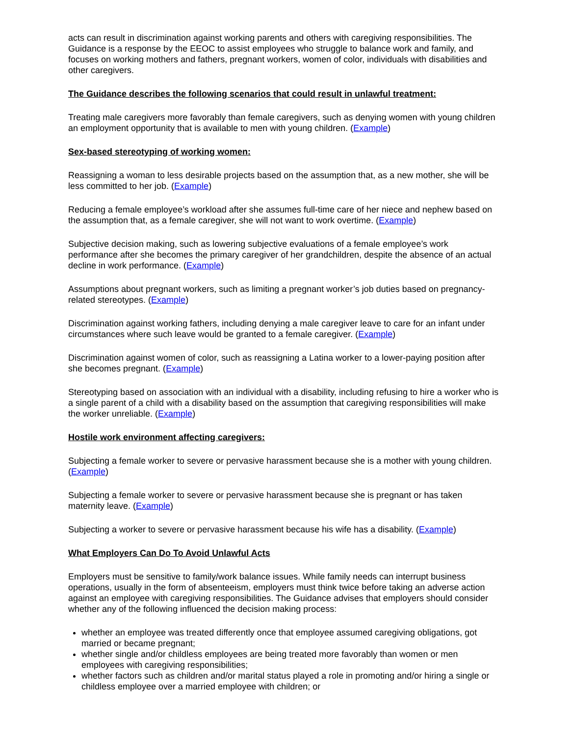acts can result in discrimination against working parents and others with caregiving responsibilities. The Guidance is a response by the EEOC to assist employees who struggle to balance work and family, and focuses on working mothers and fathers, pregnant workers, women of color, individuals with disabilities and other caregivers.
The Guidance describes the following scenarios that could result in unlawful treatment:
Treating male caregivers more favorably than female caregivers, such as denying women with young children an employment opportunity that is available to men with young children. (Example)
Sex-based stereotyping of working women:
Reassigning a woman to less desirable projects based on the assumption that, as a new mother, she will be less committed to her job. (Example)
Reducing a female employee’s workload after she assumes full-time care of her niece and nephew based on the assumption that, as a female caregiver, she will not want to work overtime. (Example)
Subjective decision making, such as lowering subjective evaluations of a female employee’s work performance after she becomes the primary caregiver of her grandchildren, despite the absence of an actual decline in work performance. (Example)
Assumptions about pregnant workers, such as limiting a pregnant worker’s job duties based on pregnancy-related stereotypes. (Example)
Discrimination against working fathers, including denying a male caregiver leave to care for an infant under circumstances where such leave would be granted to a female caregiver. (Example)
Discrimination against women of color, such as reassigning a Latina worker to a lower-paying position after she becomes pregnant. (Example)
Stereotyping based on association with an individual with a disability, including refusing to hire a worker who is a single parent of a child with a disability based on the assumption that caregiving responsibilities will make the worker unreliable. (Example)
Hostile work environment affecting caregivers:
Subjecting a female worker to severe or pervasive harassment because she is a mother with young children. (Example)
Subjecting a female worker to severe or pervasive harassment because she is pregnant or has taken maternity leave. (Example)
Subjecting a worker to severe or pervasive harassment because his wife has a disability. (Example)
What Employers Can Do To Avoid Unlawful Acts
Employers must be sensitive to family/work balance issues. While family needs can interrupt business operations, usually in the form of absenteeism, employers must think twice before taking an adverse action against an employee with caregiving responsibilities. The Guidance advises that employers should consider whether any of the following influenced the decision making process:
whether an employee was treated differently once that employee assumed caregiving obligations, got married or became pregnant;
whether single and/or childless employees are being treated more favorably than women or men employees with caregiving responsibilities;
whether factors such as children and/or marital status played a role in promoting and/or hiring a single or childless employee over a married employee with children; or